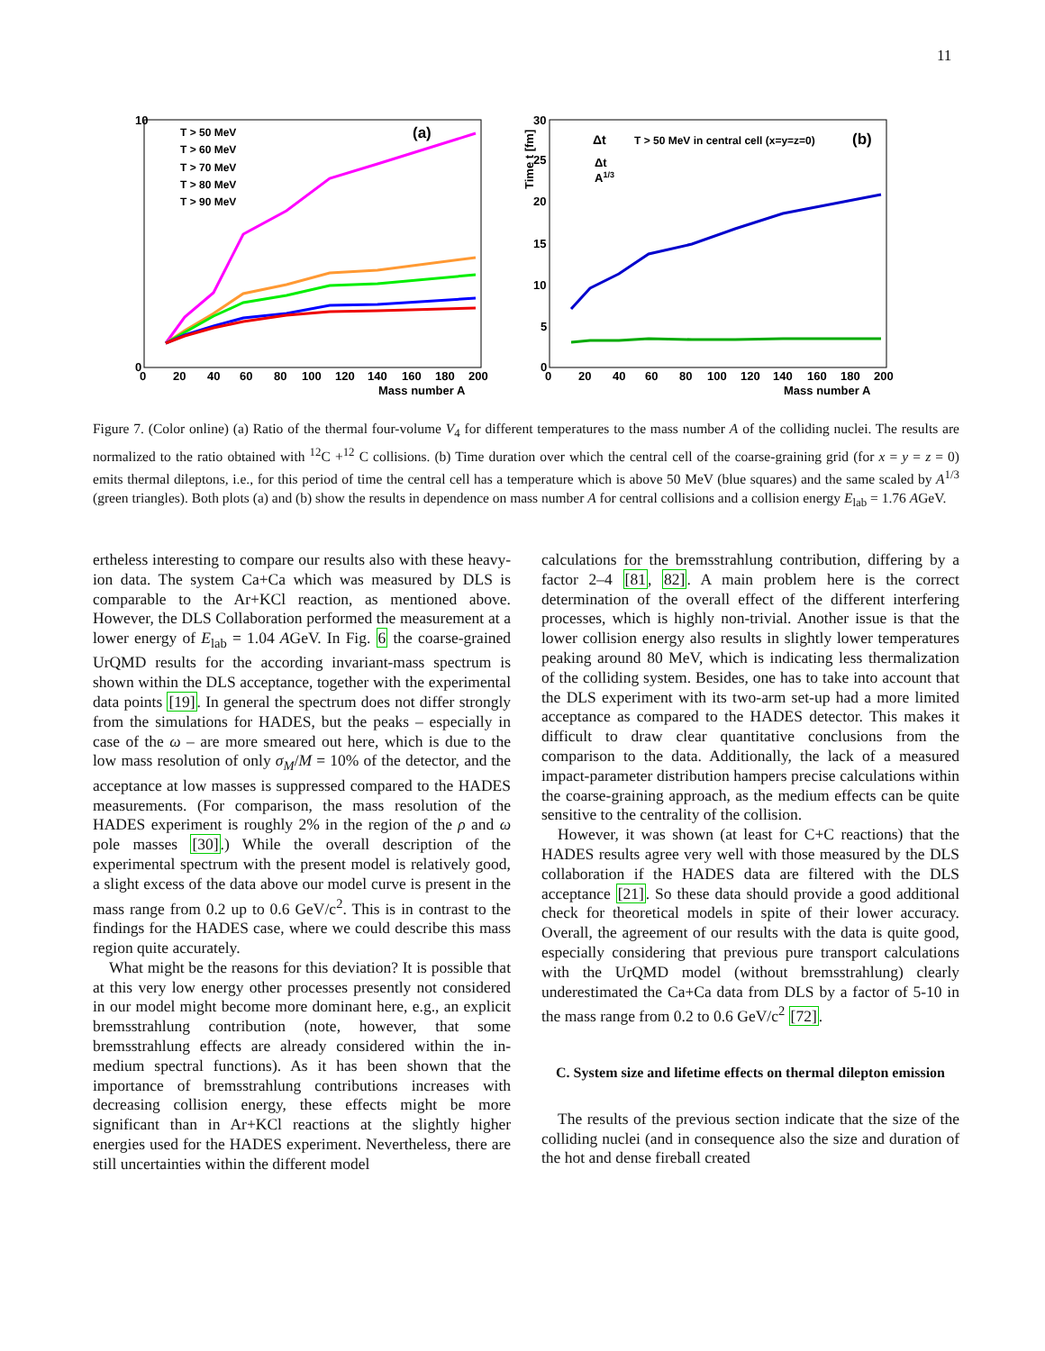11
10
0
0
20
40
60
80
100
120
140
160
180
200
Mass number A
(a)
T > 50 MeV
T > 60 MeV
T > 70 MeV
T > 80 MeV
T > 90 MeV
Time t [fm]
30
25
20
15
10
5
0
0
20
40
60
80
100
120
140
160
180
200
Mass number A
Δt
T > 50 MeV in central cell (x=y=z=0)
(b)
Δt
A1/3
Figure 7. (Color online) (a) Ratio of the thermal four-volume V<sub>4</sub> for different temperatures to the mass number A of the colliding nuclei. The results are normalized to the ratio obtained with <sup>12</sup>C +<sup>12</sup> C collisions. (b) Time duration over which the central cell of the coarse-graining grid (for x = y = z = 0) emits thermal dileptons, i.e., for this period of time the central cell has a temperature which is above 50 MeV (blue squares) and the same scaled by A<sup>1/3</sup> (green triangles). Both plots (a) and (b) show the results in dependence on mass number A for central collisions and a collision energy E<sub>lab</sub> = 1.76 AGeV.
ertheless interesting to compare our results also with these heavy-ion data. The system Ca+Ca which was measured by DLS is comparable to the Ar+KCl reaction, as mentioned above. However, the DLS Collaboration performed the measurement at a lower energy of E<sub>lab</sub> = 1.04 AGeV. In Fig. 6 the coarse-grained UrQMD results for the according invariant-mass spectrum is shown within the DLS acceptance, together with the experimental data points [19]. In general the spectrum does not differ strongly from the simulations for HADES, but the peaks – especially in case of the ω – are more smeared out here, which is due to the low mass resolution of only σ<sub>M</sub>/M = 10% of the detector, and the acceptance at low masses is suppressed compared to the HADES measurements. (For comparison, the mass resolution of the HADES experiment is roughly 2% in the region of the ρ and ω pole masses [30].) While the overall description of the experimental spectrum with the present model is relatively good, a slight excess of the data above our model curve is present in the mass range from 0.2 up to 0.6 GeV/c<sup>2</sup>. This is in contrast to the findings for the HADES case, where we could describe this mass region quite accurately.
What might be the reasons for this deviation? It is possible that at this very low energy other processes presently not considered in our model might become more dominant here, e.g., an explicit bremsstrahlung contribution (note, however, that some bremsstrahlung effects are already considered within the in-medium spectral functions). As it has been shown that the importance of bremsstrahlung contributions increases with decreasing collision energy, these effects might be more significant than in Ar+KCl reactions at the slightly higher energies used for the HADES experiment. Nevertheless, there are still uncertainties within the different model
calculations for the bremsstrahlung contribution, differing by a factor 2–4 [81, 82]. A main problem here is the correct determination of the overall effect of the different interfering processes, which is highly non-trivial. Another issue is that the lower collision energy also results in slightly lower temperatures peaking around 80 MeV, which is indicating less thermalization of the colliding system. Besides, one has to take into account that the DLS experiment with its two-arm set-up had a more limited acceptance as compared to the HADES detector. This makes it difficult to draw clear quantitative conclusions from the comparison to the data. Additionally, the lack of a measured impact-parameter distribution hampers precise calculations within the coarse-graining approach, as the medium effects can be quite sensitive to the centrality of the collision.
However, it was shown (at least for C+C reactions) that the HADES results agree very well with those measured by the DLS collaboration if the HADES data are filtered with the DLS acceptance [21]. So these data should provide a good additional check for theoretical models in spite of their lower accuracy. Overall, the agreement of our results with the data is quite good, especially considering that previous pure transport calculations with the UrQMD model (without bremsstrahlung) clearly underestimated the Ca+Ca data from DLS by a factor of 5-10 in the mass range from 0.2 to 0.6 GeV/c<sup>2</sup> [72].
C. System size and lifetime effects on thermal dilepton emission
The results of the previous section indicate that the size of the colliding nuclei (and in consequence also the size and duration of the hot and dense fireball created